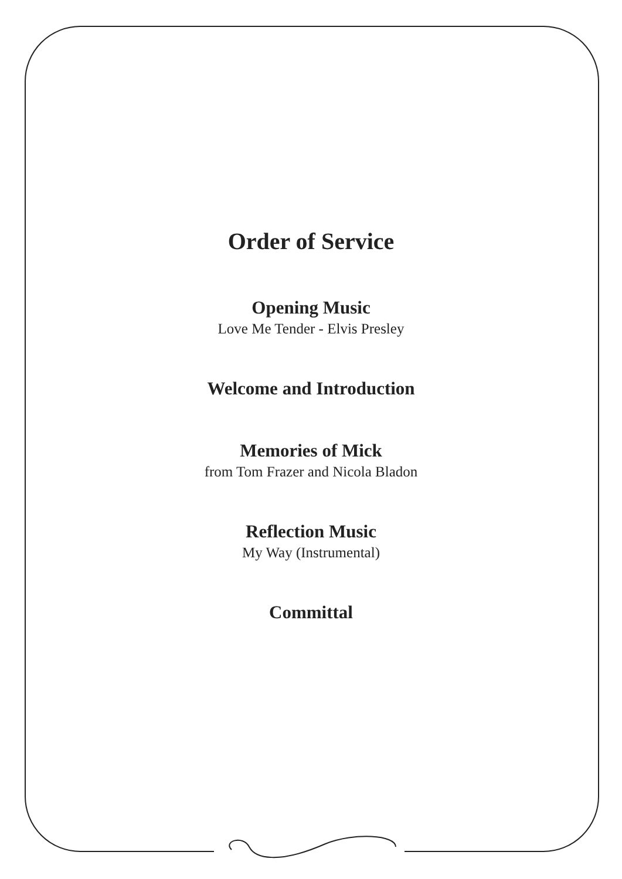Order of Service
Opening Music
Love Me Tender - Elvis Presley
Welcome and Introduction
Memories of Mick
from Tom Frazer and Nicola Bladon
Reflection Music
My Way (Instrumental)
Committal